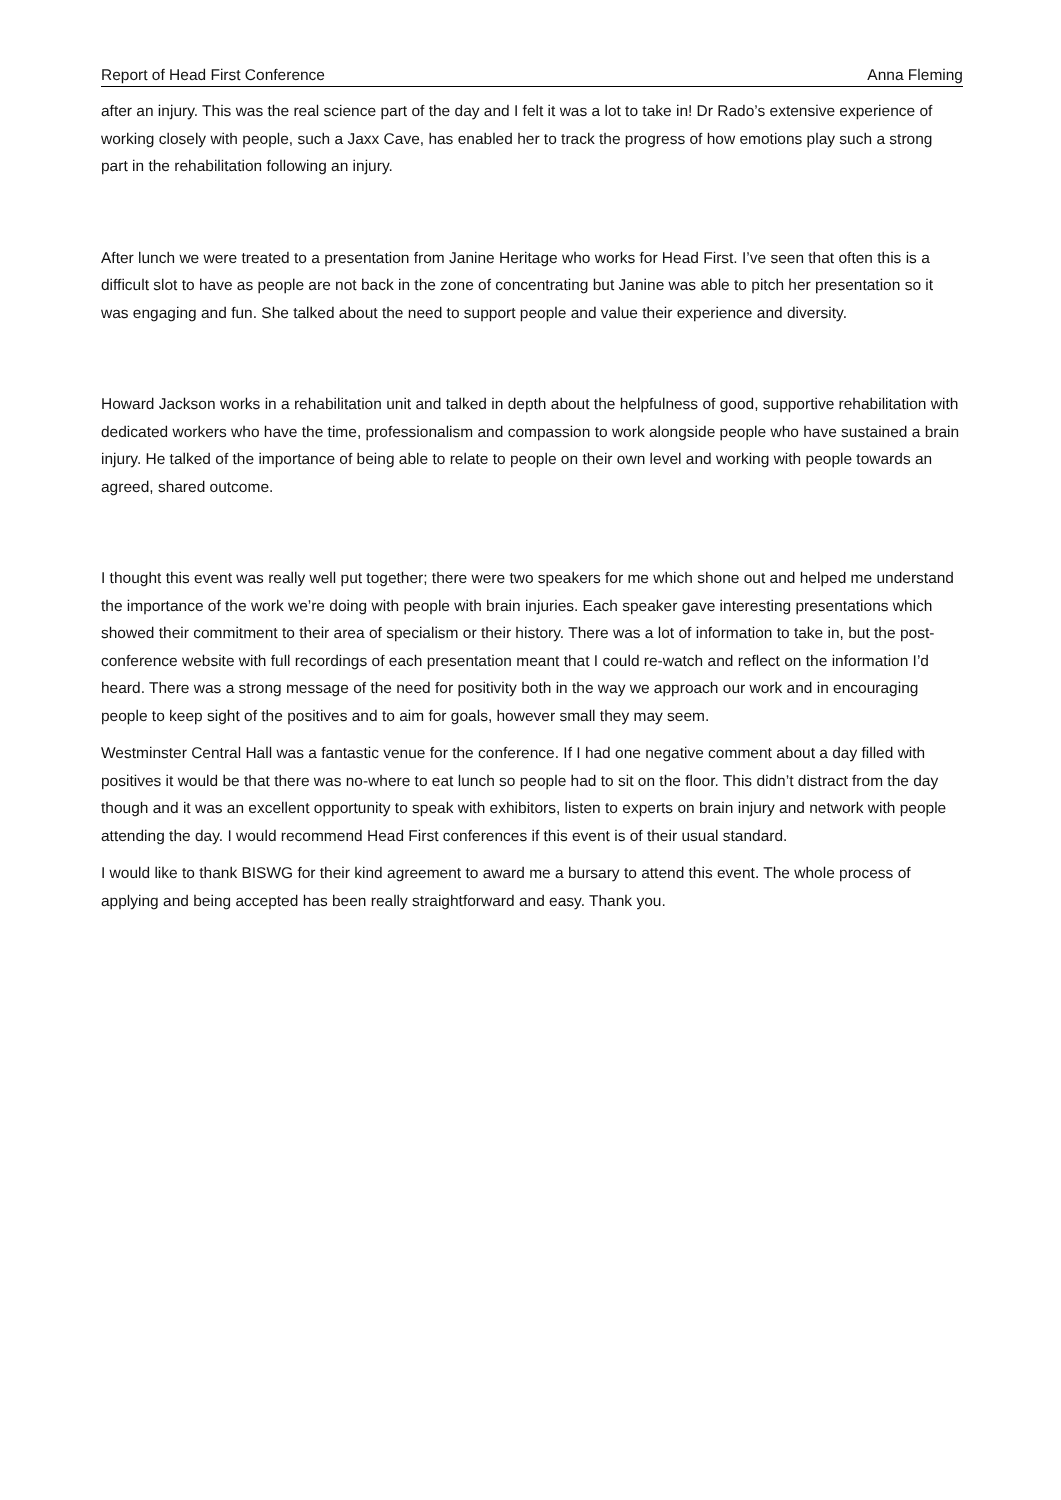Report of Head First Conference Anna Fleming
after an injury. This was the real science part of the day and I felt it was a lot to take in! Dr Rado’s extensive experience of working closely with people, such a Jaxx Cave, has enabled her to track the progress of how emotions play such a strong part in the rehabilitation following an injury.
After lunch we were treated to a presentation from Janine Heritage who works for Head First. I’ve seen that often this is a difficult slot to have as people are not back in the zone of concentrating but Janine was able to pitch her presentation so it was engaging and fun. She talked about the need to support people and value their experience and diversity.
Howard Jackson works in a rehabilitation unit and talked in depth about the helpfulness of good, supportive rehabilitation with dedicated workers who have the time, professionalism and compassion to work alongside people who have sustained a brain injury. He talked of the importance of being able to relate to people on their own level and working with people towards an agreed, shared outcome.
I thought this event was really well put together; there were two speakers for me which shone out and helped me understand the importance of the work we’re doing with people with brain injuries. Each speaker gave interesting presentations which showed their commitment to their area of specialism or their history. There was a lot of information to take in, but the post-conference website with full recordings of each presentation meant that I could re-watch and reflect on the information I’d heard. There was a strong message of the need for positivity both in the way we approach our work and in encouraging people to keep sight of the positives and to aim for goals, however small they may seem.
Westminster Central Hall was a fantastic venue for the conference. If I had one negative comment about a day filled with positives it would be that there was no-where to eat lunch so people had to sit on the floor. This didn’t distract from the day though and it was an excellent opportunity to speak with exhibitors, listen to experts on brain injury and network with people attending the day. I would recommend Head First conferences if this event is of their usual standard.
I would like to thank BISWG for their kind agreement to award me a bursary to attend this event. The whole process of applying and being accepted has been really straightforward and easy. Thank you.